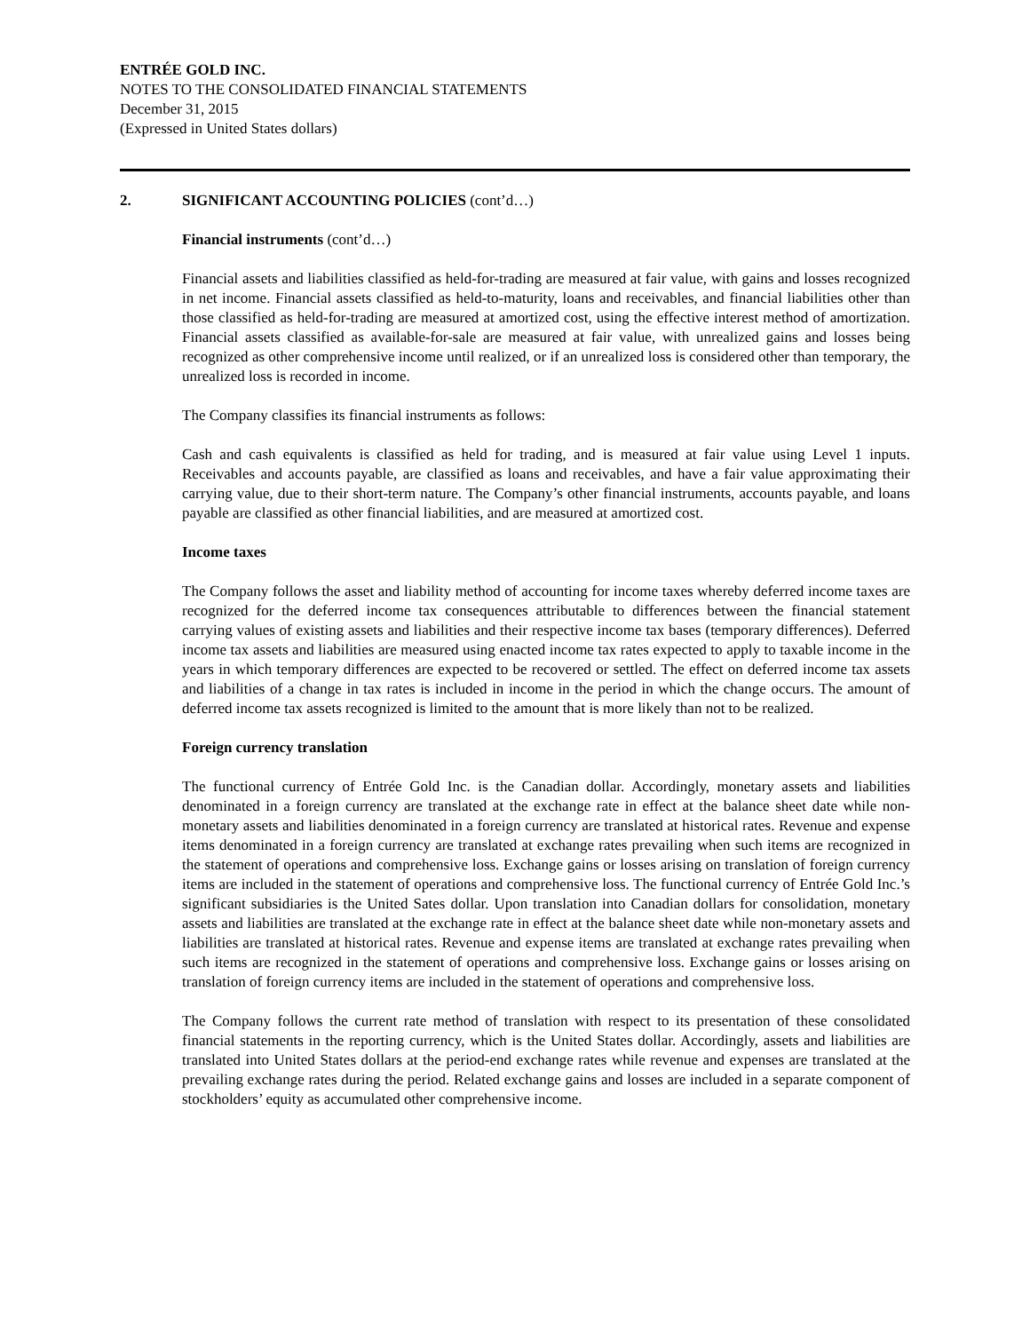ENTRÉE GOLD INC.
NOTES TO THE CONSOLIDATED FINANCIAL STATEMENTS
December 31, 2015
(Expressed in United States dollars)
2. SIGNIFICANT ACCOUNTING POLICIES (cont’d…)
Financial instruments (cont’d…)
Financial assets and liabilities classified as held-for-trading are measured at fair value, with gains and losses recognized in net income. Financial assets classified as held-to-maturity, loans and receivables, and financial liabilities other than those classified as held-for-trading are measured at amortized cost, using the effective interest method of amortization. Financial assets classified as available-for-sale are measured at fair value, with unrealized gains and losses being recognized as other comprehensive income until realized, or if an unrealized loss is considered other than temporary, the unrealized loss is recorded in income.
The Company classifies its financial instruments as follows:
Cash and cash equivalents is classified as held for trading, and is measured at fair value using Level 1 inputs. Receivables and accounts payable, are classified as loans and receivables, and have a fair value approximating their carrying value, due to their short-term nature. The Company’s other financial instruments, accounts payable, and loans payable are classified as other financial liabilities, and are measured at amortized cost.
Income taxes
The Company follows the asset and liability method of accounting for income taxes whereby deferred income taxes are recognized for the deferred income tax consequences attributable to differences between the financial statement carrying values of existing assets and liabilities and their respective income tax bases (temporary differences). Deferred income tax assets and liabilities are measured using enacted income tax rates expected to apply to taxable income in the years in which temporary differences are expected to be recovered or settled. The effect on deferred income tax assets and liabilities of a change in tax rates is included in income in the period in which the change occurs. The amount of deferred income tax assets recognized is limited to the amount that is more likely than not to be realized.
Foreign currency translation
The functional currency of Entrée Gold Inc. is the Canadian dollar. Accordingly, monetary assets and liabilities denominated in a foreign currency are translated at the exchange rate in effect at the balance sheet date while non-monetary assets and liabilities denominated in a foreign currency are translated at historical rates. Revenue and expense items denominated in a foreign currency are translated at exchange rates prevailing when such items are recognized in the statement of operations and comprehensive loss. Exchange gains or losses arising on translation of foreign currency items are included in the statement of operations and comprehensive loss. The functional currency of Entrée Gold Inc.’s significant subsidiaries is the United Sates dollar. Upon translation into Canadian dollars for consolidation, monetary assets and liabilities are translated at the exchange rate in effect at the balance sheet date while non-monetary assets and liabilities are translated at historical rates. Revenue and expense items are translated at exchange rates prevailing when such items are recognized in the statement of operations and comprehensive loss. Exchange gains or losses arising on translation of foreign currency items are included in the statement of operations and comprehensive loss.
The Company follows the current rate method of translation with respect to its presentation of these consolidated financial statements in the reporting currency, which is the United States dollar. Accordingly, assets and liabilities are translated into United States dollars at the period-end exchange rates while revenue and expenses are translated at the prevailing exchange rates during the period. Related exchange gains and losses are included in a separate component of stockholders’ equity as accumulated other comprehensive income.